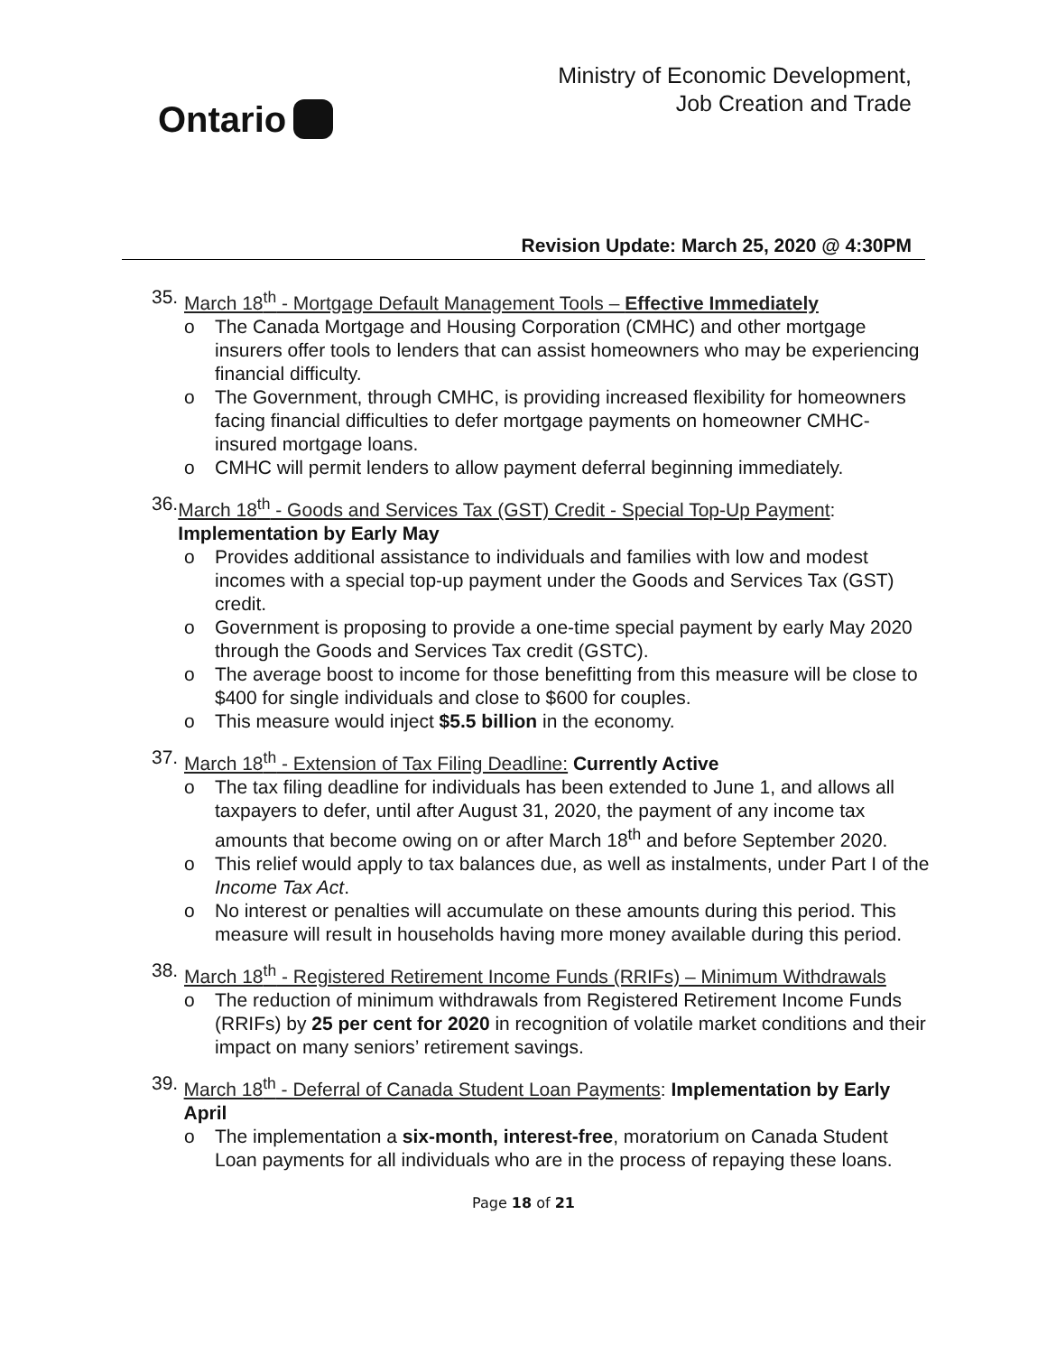Ontario
Ministry of Economic Development,
Job Creation and Trade
Revision Update: March 25, 2020 @ 4:30PM
35.
March 18<sup>th</sup> - Mortgage Default Management Tools – Effective Immediately
o The Canada Mortgage and Housing Corporation (CMHC) and other mortgage insurers offer tools to lenders that can assist homeowners who may be experiencing financial difficulty.
o The Government, through CMHC, is providing increased flexibility for homeowners facing financial difficulties to defer mortgage payments on homeowner CMHC-insured mortgage loans.
o CMHC will permit lenders to allow payment deferral beginning immediately.
36.
March 18<sup>th</sup> - Goods and Services Tax (GST) Credit - Special Top-Up Payment: Implementation by Early May
o Provides additional assistance to individuals and families with low and modest incomes with a special top-up payment under the Goods and Services Tax (GST) credit.
o Government is proposing to provide a one-time special payment by early May 2020 through the Goods and Services Tax credit (GSTC).
o The average boost to income for those benefitting from this measure will be close to $400 for single individuals and close to $600 for couples.
o This measure would inject $5.5 billion in the economy.
37.
March 18<sup>th</sup> - Extension of Tax Filing Deadline: Currently Active
o The tax filing deadline for individuals has been extended to June 1, and allows all taxpayers to defer, until after August 31, 2020, the payment of any income tax amounts that become owing on or after March 18<sup>th</sup> and before September 2020.
o This relief would apply to tax balances due, as well as instalments, under Part I of the Income Tax Act.
o No interest or penalties will accumulate on these amounts during this period. This measure will result in households having more money available during this period.
38.
March 18<sup>th</sup> - Registered Retirement Income Funds (RRIFs) – Minimum Withdrawals
o The reduction of minimum withdrawals from Registered Retirement Income Funds (RRIFs) by 25 per cent for 2020 in recognition of volatile market conditions and their impact on many seniors’ retirement savings.
39.
March 18<sup>th</sup> - Deferral of Canada Student Loan Payments: Implementation by Early April
o The implementation a six-month, interest-free, moratorium on Canada Student Loan payments for all individuals who are in the process of repaying these loans.
Page 18 of 21